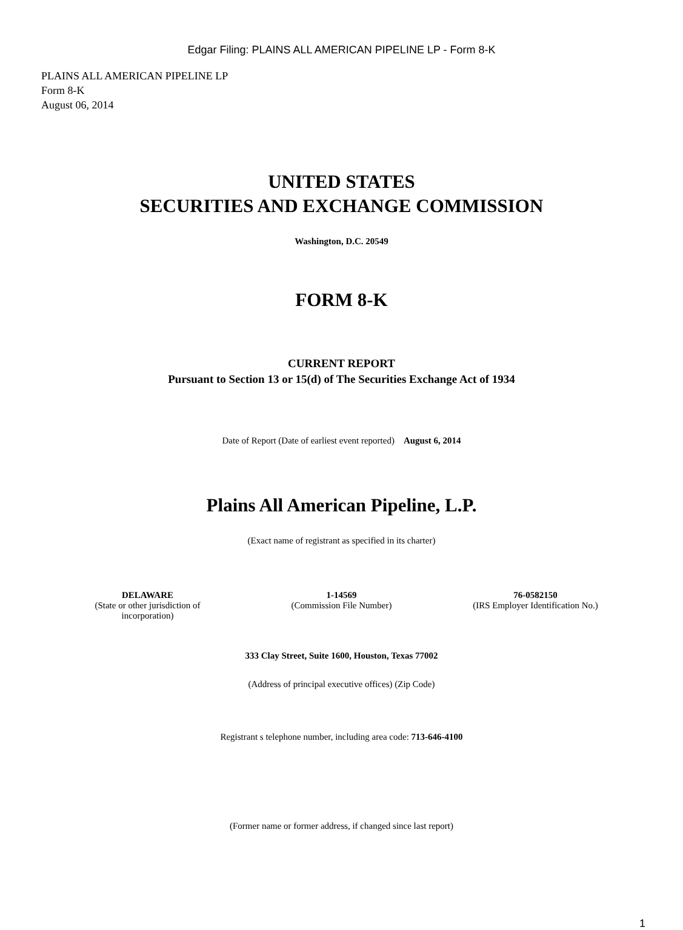Edgar Filing: PLAINS ALL AMERICAN PIPELINE LP - Form 8-K
PLAINS ALL AMERICAN PIPELINE LP
Form 8-K
August 06, 2014
UNITED STATES
SECURITIES AND EXCHANGE COMMISSION
Washington, D.C. 20549
FORM 8-K
CURRENT REPORT
Pursuant to Section 13 or 15(d) of The Securities Exchange Act of 1934
Date of Report (Date of earliest event reported) August 6, 2014
Plains All American Pipeline, L.P.
(Exact name of registrant as specified in its charter)
| DELAWARE (State or other jurisdiction of incorporation) | 1-14569 (Commission File Number) | 76-0582150 (IRS Employer Identification No.) |
333 Clay Street, Suite 1600, Houston, Texas 77002
(Address of principal executive offices) (Zip Code)
Registrant s telephone number, including area code: 713-646-4100
(Former name or former address, if changed since last report)
1